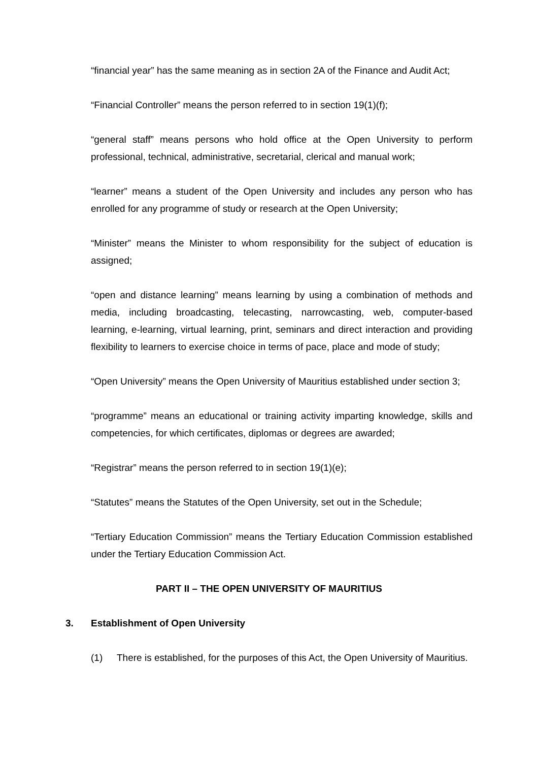“financial year” has the same meaning as in section 2A of the Finance and Audit Act;
“Financial Controller” means the person referred to in section 19(1)(f);
“general staff” means persons who hold office at the Open University to perform professional, technical, administrative, secretarial, clerical and manual work;
“learner” means a student of the Open University and includes any person who has enrolled for any programme of study or research at the Open University;
“Minister” means the Minister to whom responsibility for the subject of education is assigned;
“open and distance learning” means learning by using a combination of methods and media, including broadcasting, telecasting, narrowcasting, web, computer-based learning, e-learning, virtual learning, print, seminars and direct interaction and providing flexibility to learners to exercise choice in terms of pace, place and mode of study;
“Open University” means the Open University of Mauritius established under section 3;
“programme” means an educational or training activity imparting knowledge, skills and competencies, for which certificates, diplomas or degrees are awarded;
“Registrar” means the person referred to in section 19(1)(e);
“Statutes” means the Statutes of the Open University, set out in the Schedule;
“Tertiary Education Commission” means the Tertiary Education Commission established under the Tertiary Education Commission Act.
PART II – THE OPEN UNIVERSITY OF MAURITIUS
3. Establishment of Open University
(1) There is established, for the purposes of this Act, the Open University of Mauritius.